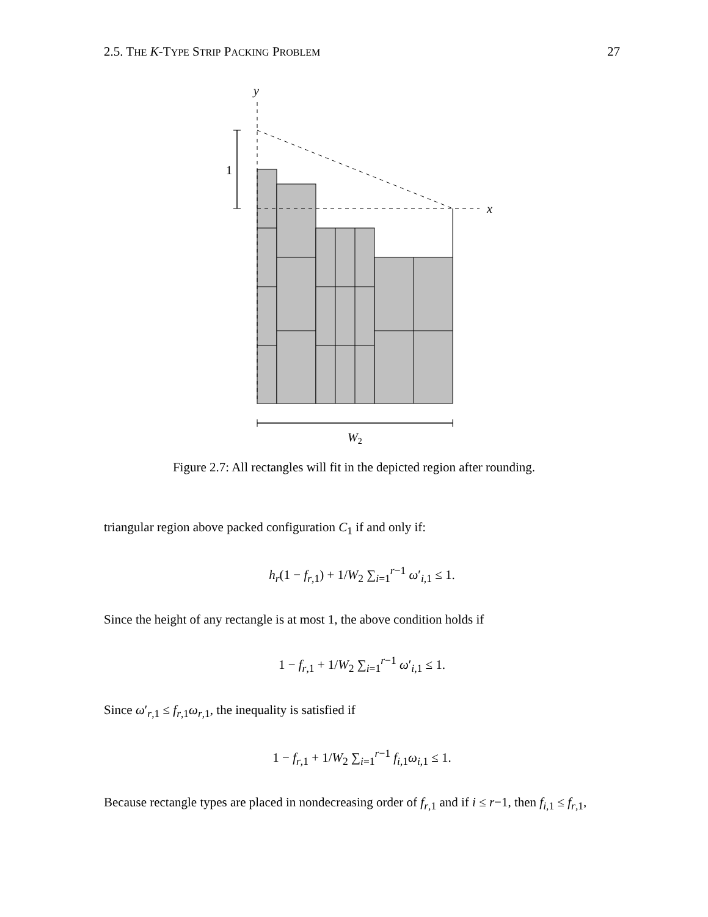2.5. THE K-TYPE STRIP PACKING PROBLEM 27
y
x
1
W2
Figure 2.7: All rectangles will fit in the depicted region after rounding.
triangular region above packed configuration C<sub>1</sub> if and only if:
h<sub>r</sub>(1 − f<sub>r,1</sub>) + 1/W<sub>2</sub> ∑<sub>i=1</sub><sup>r−1</sup> ω′<sub>i,1</sub> ≤ 1.
Since the height of any rectangle is at most 1, the above condition holds if
1 − f<sub>r,1</sub> + 1/W<sub>2</sub> ∑<sub>i=1</sub><sup>r−1</sup> ω′<sub>i,1</sub> ≤ 1.
Since ω′<sub>r,1</sub> ≤ f<sub>r,1</sub>ω<sub>r,1</sub>, the inequality is satisfied if
1 − f<sub>r,1</sub> + 1/W<sub>2</sub> ∑<sub>i=1</sub><sup>r−1</sup> f<sub>i,1</sub>ω<sub>i,1</sub> ≤ 1.
Because rectangle types are placed in nondecreasing order of f<sub>r,1</sub> and if i ≤ r−1, then f<sub>i,1</sub> ≤ f<sub>r,1</sub>,